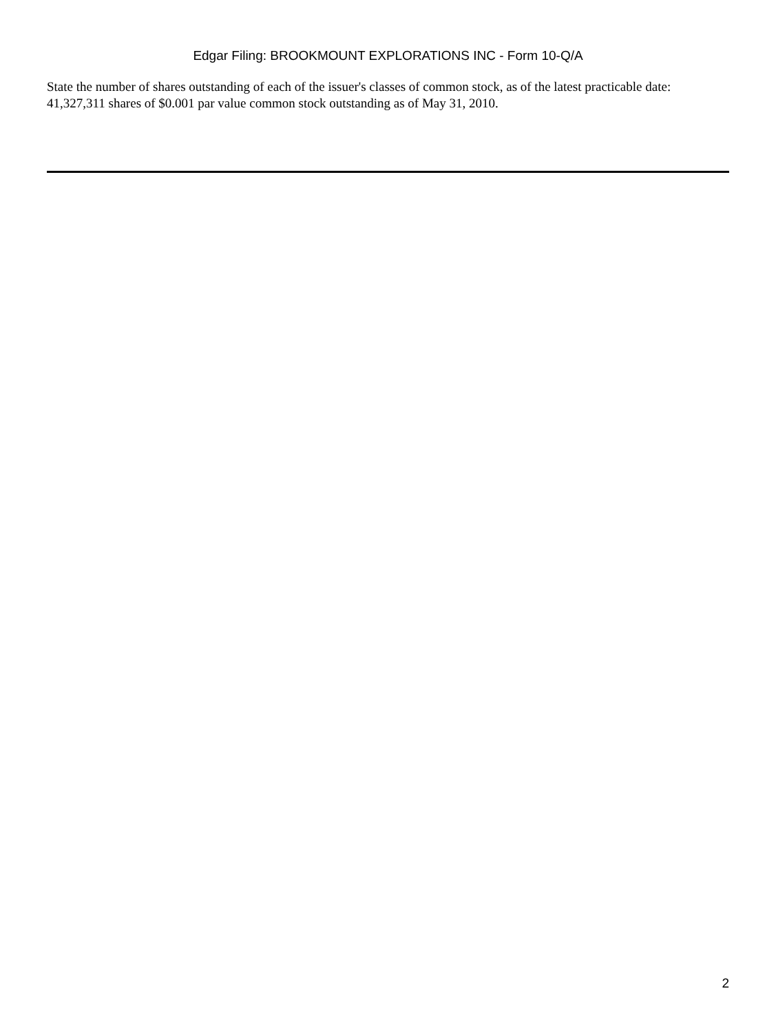Edgar Filing: BROOKMOUNT EXPLORATIONS INC - Form 10-Q/A
State the number of shares outstanding of each of the issuer's classes of common stock, as of the latest practicable date: 41,327,311 shares of $0.001 par value common stock outstanding as of May 31, 2010.
2